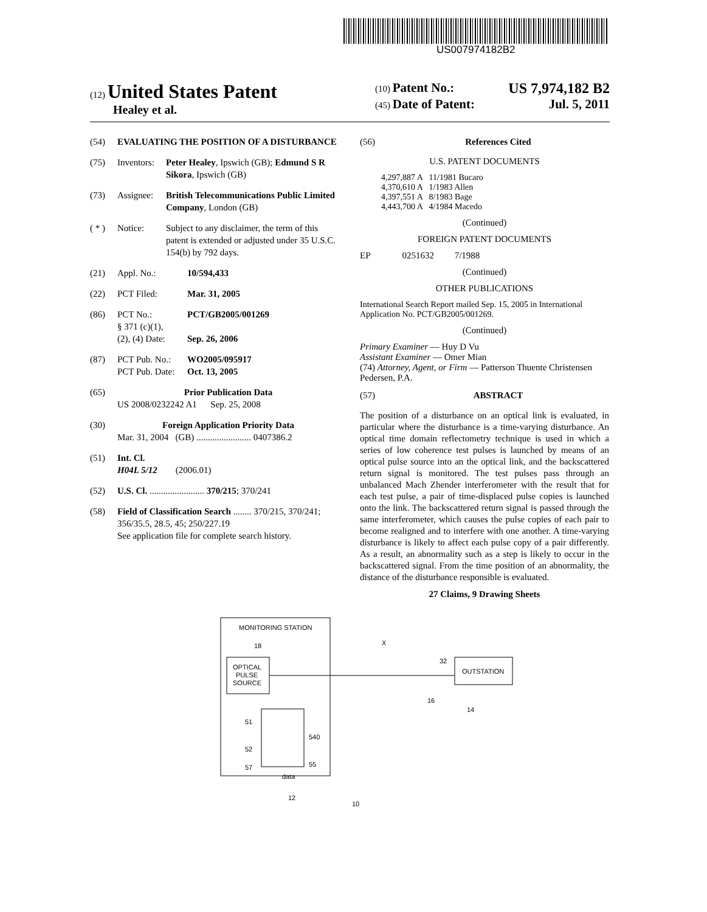US007974182B2
(12) United States Patent
Healey et al.
(10) Patent No.: US 7,974,182 B2
(45) Date of Patent: Jul. 5, 2011
(54) EVALUATING THE POSITION OF A DISTURBANCE
(75) Inventors: Peter Healey, Ipswich (GB); Edmund S R Sikora, Ipswich (GB)
(73) Assignee: British Telecommunications Public Limited Company, London (GB)
( * ) Notice: Subject to any disclaimer, the term of this patent is extended or adjusted under 35 U.S.C. 154(b) by 792 days.
(21) Appl. No.: 10/594,433
(22) PCT Filed: Mar. 31, 2005
(86) PCT No.:
§ 371 (c)(1),
(2), (4) Date: PCT/GB2005/001269
Sep. 26, 2006
(87) PCT Pub. No.:
PCT Pub. Date: WO2005/095917
Oct. 13, 2005
(65) Prior Publication Data
US 2008/0232242 A1 Sep. 25, 2008
(30) Foreign Application Priority Data
Mar. 31, 2004 (GB) ........................ 0407386.2
(51) Int. Cl.
H04L 5/12 (2006.01)
(52) U.S. Cl. ........................ 370/215; 370/241
(58) Field of Classification Search ........ 370/215, 370/241; 356/35.5, 28.5, 45; 250/227.19
See application file for complete search history.
(56) References Cited
U.S. PATENT DOCUMENTS
4,297,887 A 11/1981 Bucaro
4,370,610 A 1/1983 Allen
4,397,551 A 8/1983 Bage
4,443,700 A 4/1984 Macedo
(Continued)
FOREIGN PATENT DOCUMENTS
EP 0251632 7/1988
(Continued)
OTHER PUBLICATIONS
International Search Report mailed Sep. 15, 2005 in International Application No. PCT/GB2005/001269.
(Continued)
Primary Examiner — Huy D Vu
Assistant Examiner — Omer Mian
(74) Attorney, Agent, or Firm — Patterson Thuente Christensen Pedersen, P.A.
(57) ABSTRACT
The position of a disturbance on an optical link is evaluated, in particular where the disturbance is a time-varying disturbance. An optical time domain reflectometry technique is used in which a series of low coherence test pulses is launched by means of an optical pulse source into an the optical link, and the backscattered return signal is monitored. The test pulses pass through an unbalanced Mach Zhender interferometer with the result that for each test pulse, a pair of time-displaced pulse copies is launched onto the link. The backscattered return signal is passed through the same interferometer, which causes the pulse copies of each pair to become realigned and to interfere with one another. A time-varying disturbance is likely to affect each pulse copy of a pair differently. As a result, an abnormality such as a step is likely to occur in the backscattered signal. From the time position of an abnormality, the distance of the disturbance responsible is evaluated.
27 Claims, 9 Drawing Sheets
MONITORING STATION
OPTICAL
PULSE
SOURCE
OUTSTATION
data
12
10
X
32
16
14
18
51
52
57
540
55